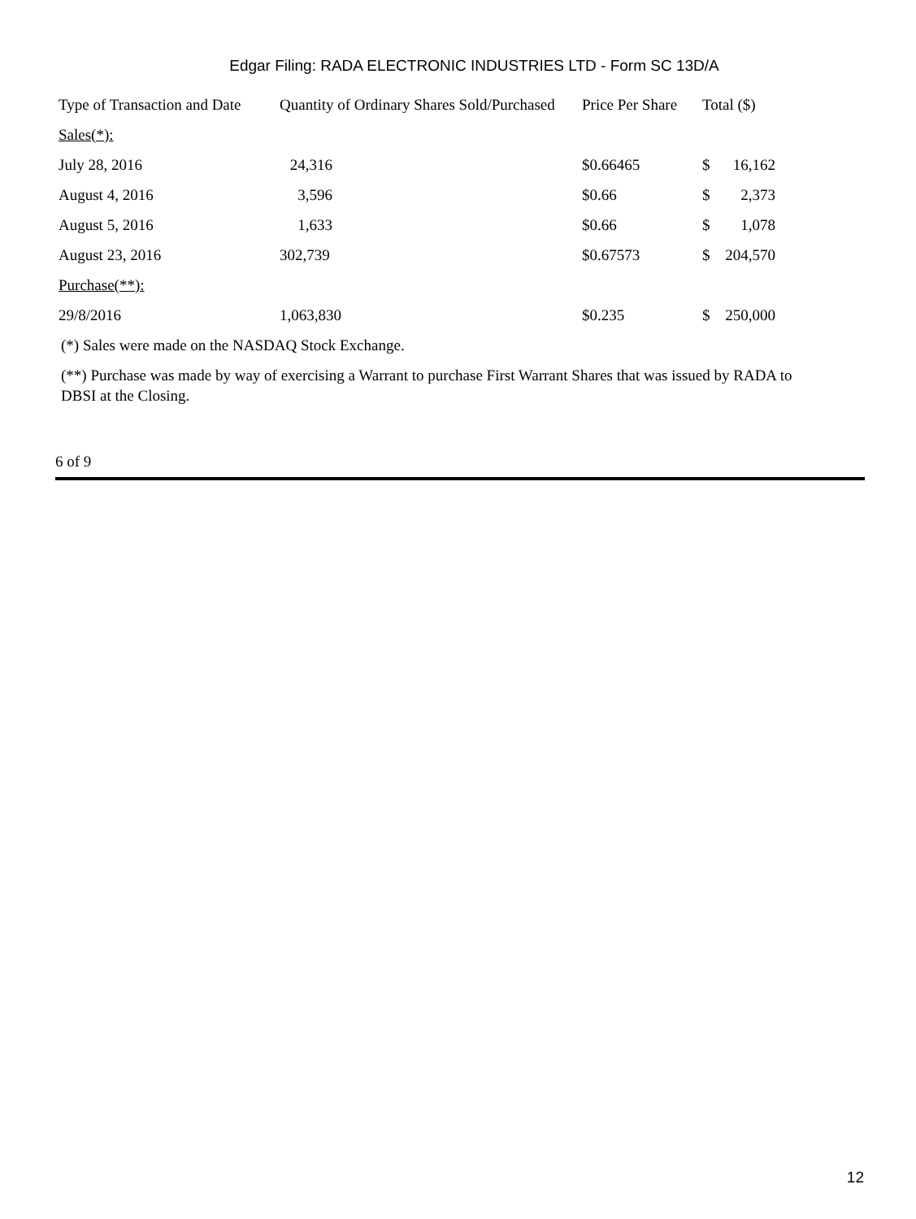Edgar Filing: RADA ELECTRONIC INDUSTRIES LTD - Form SC 13D/A
| Type of Transaction and Date | Quantity of Ordinary Shares Sold/Purchased | Price Per Share | Total ($) |
| --- | --- | --- | --- |
| Sales(*): | | | |
| July 28, 2016 | 24,316 | $0.66465 | $ 16,162 |
| August 4, 2016 | 3,596 | $0.66 | $ 2,373 |
| August 5, 2016 | 1,633 | $0.66 | $ 1,078 |
| August 23, 2016 | 302,739 | $0.67573 | $ 204,570 |
| Purchase(**): | | | |
| 29/8/2016 | 1,063,830 | $0.235 | $ 250,000 |
(*) Sales were made on the NASDAQ Stock Exchange.
(**) Purchase was made by way of exercising a Warrant to purchase First Warrant Shares that was issued by RADA to DBSI at the Closing.
6 of 9
12